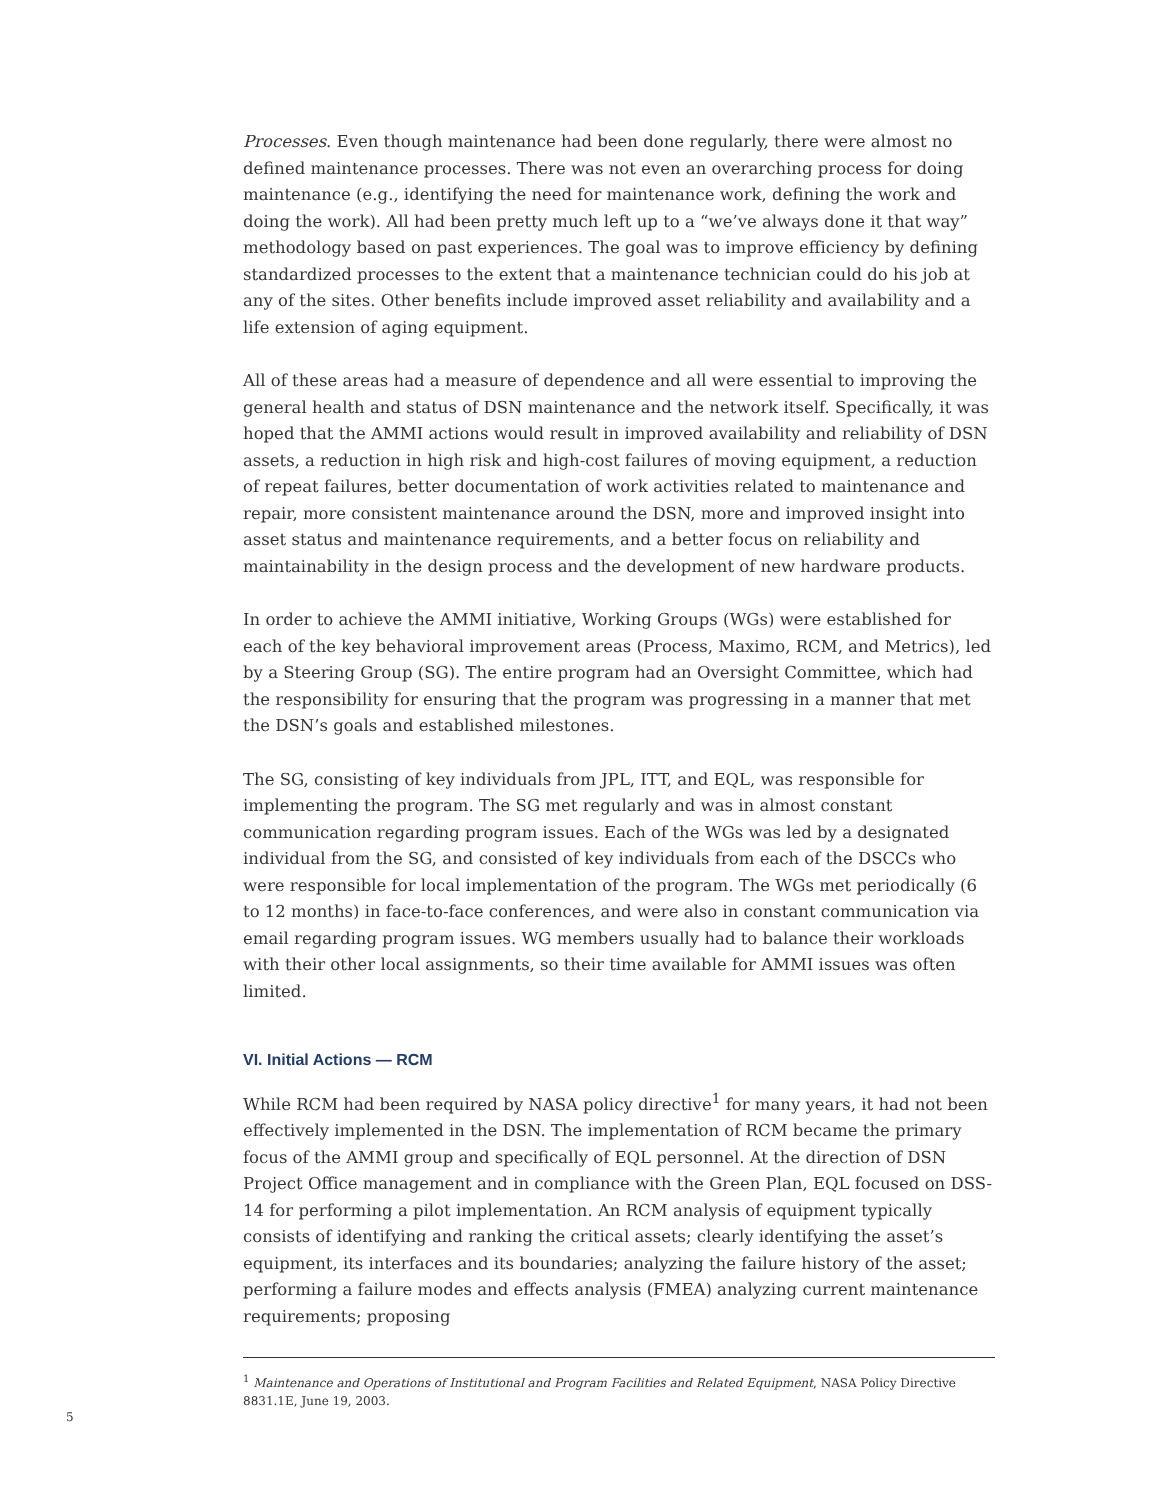Processes. Even though maintenance had been done regularly, there were almost no defined maintenance processes. There was not even an overarching process for doing maintenance (e.g., identifying the need for maintenance work, defining the work and doing the work). All had been pretty much left up to a “we’ve always done it that way” methodology based on past experiences. The goal was to improve efficiency by defining standardized processes to the extent that a maintenance technician could do his job at any of the sites. Other benefits include improved asset reliability and availability and a life extension of aging equipment.
All of these areas had a measure of dependence and all were essential to improving the general health and status of DSN maintenance and the network itself. Specifically, it was hoped that the AMMI actions would result in improved availability and reliability of DSN assets, a reduction in high risk and high-cost failures of moving equipment, a reduction of repeat failures, better documentation of work activities related to maintenance and repair, more consistent maintenance around the DSN, more and improved insight into asset status and maintenance requirements, and a better focus on reliability and maintainability in the design process and the development of new hardware products.
In order to achieve the AMMI initiative, Working Groups (WGs) were established for each of the key behavioral improvement areas (Process, Maximo, RCM, and Metrics), led by a Steering Group (SG). The entire program had an Oversight Committee, which had the responsibility for ensuring that the program was progressing in a manner that met the DSN’s goals and established milestones.
The SG, consisting of key individuals from JPL, ITT, and EQL, was responsible for implementing the program. The SG met regularly and was in almost constant communication regarding program issues. Each of the WGs was led by a designated individual from the SG, and consisted of key individuals from each of the DSCCs who were responsible for local implementation of the program. The WGs met periodically (6 to 12 months) in face-to-face conferences, and were also in constant communication via email regarding program issues. WG members usually had to balance their workloads with their other local assignments, so their time available for AMMI issues was often limited.
VI. Initial Actions — RCM
While RCM had been required by NASA policy directive<sup>1</sup> for many years, it had not been effectively implemented in the DSN. The implementation of RCM became the primary focus of the AMMI group and specifically of EQL personnel. At the direction of DSN Project Office management and in compliance with the Green Plan, EQL focused on DSS-14 for performing a pilot implementation. An RCM analysis of equipment typically consists of identifying and ranking the critical assets; clearly identifying the asset’s equipment, its interfaces and its boundaries; analyzing the failure history of the asset; performing a failure modes and effects analysis (FMEA) analyzing current maintenance requirements; proposing
<sup>1</sup> Maintenance and Operations of Institutional and Program Facilities and Related Equipment, NASA Policy Directive 8831.1E, June 19, 2003.
5